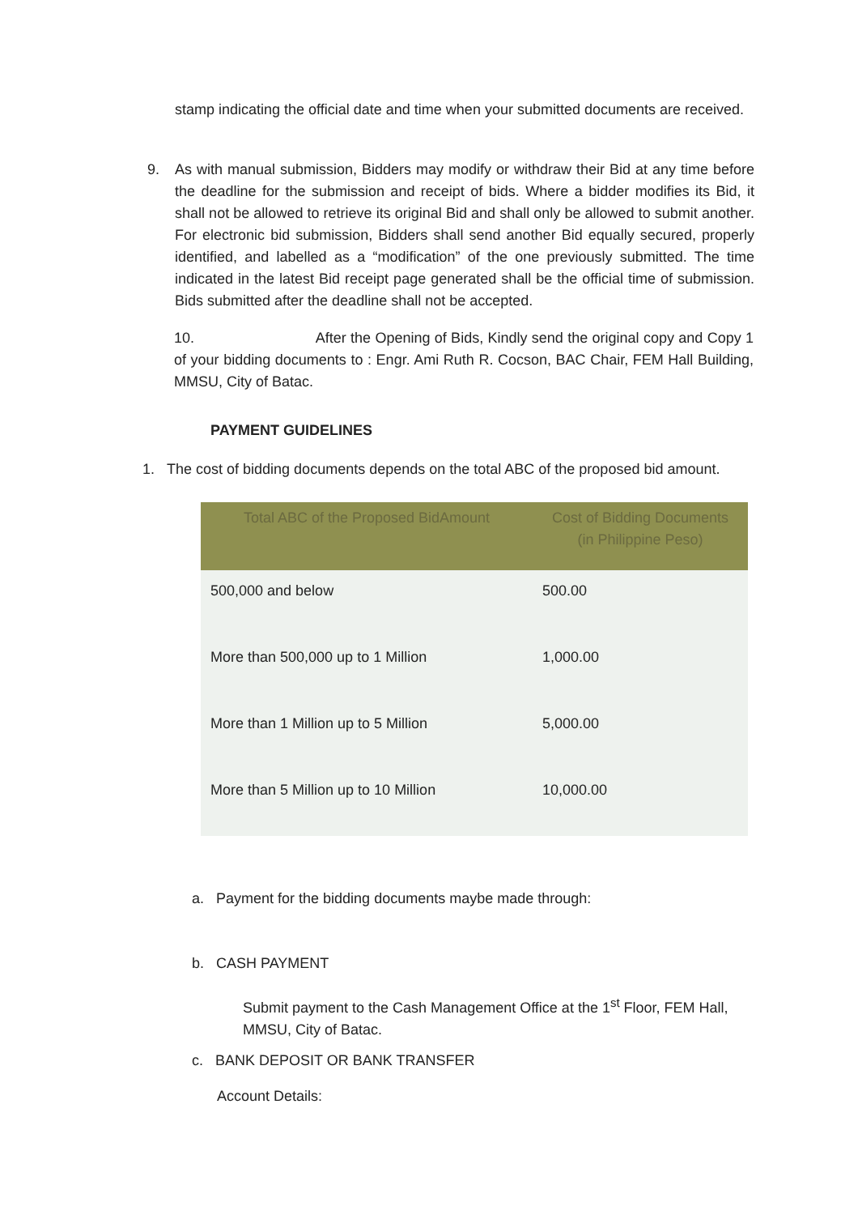stamp indicating the official date and time when your submitted documents are received.
9. As with manual submission, Bidders may modify or withdraw their Bid at any time before the deadline for the submission and receipt of bids. Where a bidder modifies its Bid, it shall not be allowed to retrieve its original Bid and shall only be allowed to submit another. For electronic bid submission, Bidders shall send another Bid equally secured, properly identified, and labelled as a “modification” of the one previously submitted. The time indicated in the latest Bid receipt page generated shall be the official time of submission. Bids submitted after the deadline shall not be accepted.
10. After the Opening of Bids, Kindly send the original copy and Copy 1 of your bidding documents to : Engr. Ami Ruth R. Cocson, BAC Chair, FEM Hall Building, MMSU, City of Batac.
PAYMENT GUIDELINES
1. The cost of bidding documents depends on the total ABC of the proposed bid amount.
| Total ABC of the Proposed BidAmount | Cost of Bidding Documents (in Philippine Peso) |
| --- | --- |
| 500,000 and below | 500.00 |
| More than 500,000 up to 1 Million | 1,000.00 |
| More than 1 Million up to 5 Million | 5,000.00 |
| More than 5 Million up to 10 Million | 10,000.00 |
a. Payment for the bidding documents maybe made through:
b. CASH PAYMENT
Submit payment to the Cash Management Office at the 1<sup>st</sup> Floor, FEM Hall, MMSU, City of Batac.
c. BANK DEPOSIT OR BANK TRANSFER
Account Details: